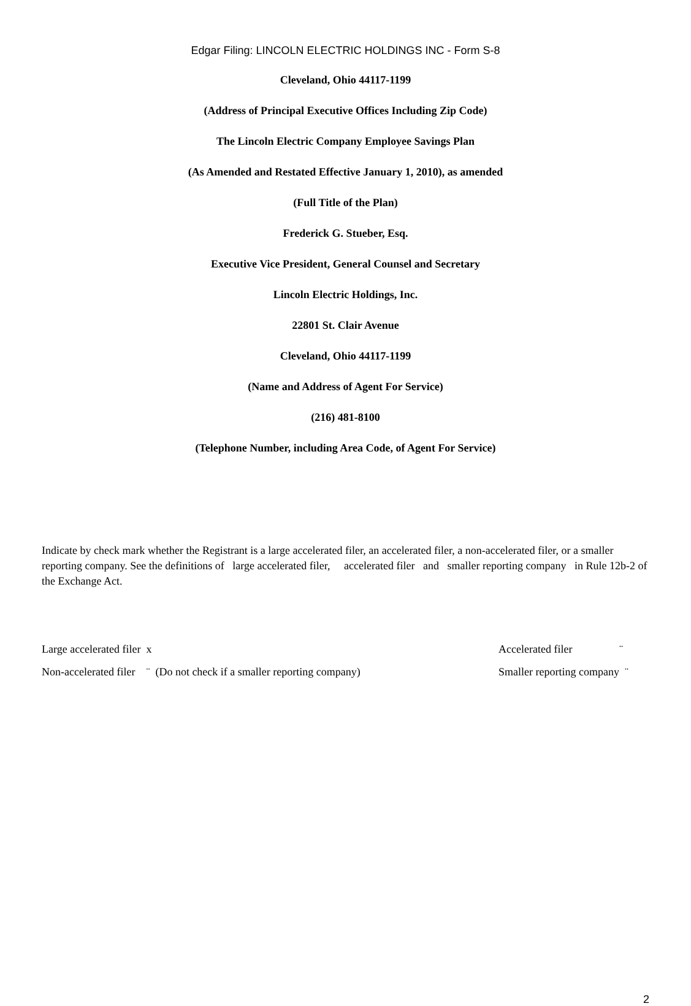Edgar Filing: LINCOLN ELECTRIC HOLDINGS INC - Form S-8
Cleveland, Ohio 44117-1199
(Address of Principal Executive Offices Including Zip Code)
The Lincoln Electric Company Employee Savings Plan
(As Amended and Restated Effective January 1, 2010), as amended
(Full Title of the Plan)
Frederick G. Stueber, Esq.
Executive Vice President, General Counsel and Secretary
Lincoln Electric Holdings, Inc.
22801 St. Clair Avenue
Cleveland, Ohio 44117-1199
(Name and Address of Agent For Service)
(216) 481-8100
(Telephone Number, including Area Code, of Agent For Service)
Indicate by check mark whether the Registrant is a large accelerated filer, an accelerated filer, a non-accelerated filer, or a smaller reporting company. See the definitions of large accelerated filer, accelerated filer and smaller reporting company in Rule 12b-2 of the Exchange Act.
Large accelerated filer x Accelerated filer ¨
Non-accelerated filer ¨ (Do not check if a smaller reporting company) Smaller reporting company ¨
2